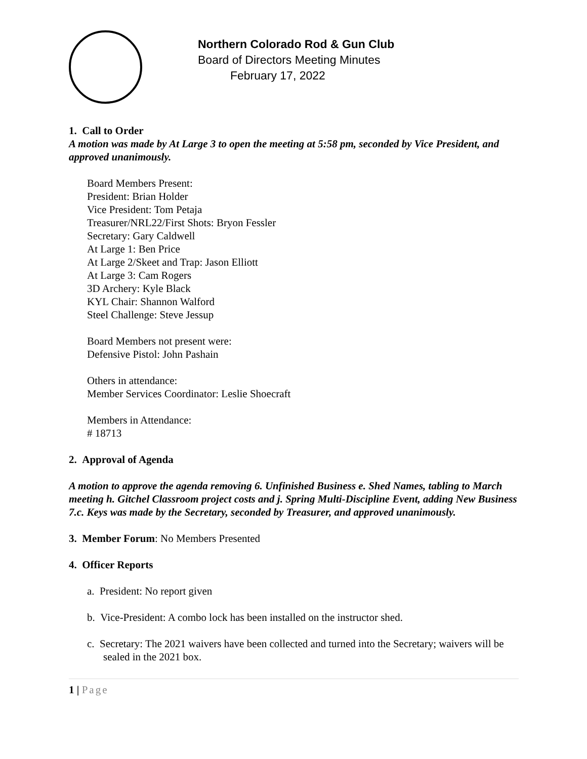Northern Colorado Rod & Gun Club
Board of Directors Meeting Minutes
February 17, 2022
1. Call to Order
A motion was made by At Large 3 to open the meeting at 5:58 pm, seconded by Vice President, and approved unanimously.
Board Members Present:
President: Brian Holder
Vice President: Tom Petaja
Treasurer/NRL22/First Shots: Bryon Fessler
Secretary: Gary Caldwell
At Large 1: Ben Price
At Large 2/Skeet and Trap: Jason Elliott
At Large 3: Cam Rogers
3D Archery: Kyle Black
KYL Chair: Shannon Walford
Steel Challenge: Steve Jessup
Board Members not present were:
Defensive Pistol: John Pashain
Others in attendance:
Member Services Coordinator: Leslie Shoecraft
Members in Attendance:
# 18713
2. Approval of Agenda
A motion to approve the agenda removing 6. Unfinished Business e. Shed Names, tabling to March meeting h. Gitchel Classroom project costs and j. Spring Multi-Discipline Event, adding New Business 7.c. Keys was made by the Secretary, seconded by Treasurer, and approved unanimously.
3. Member Forum: No Members Presented
4. Officer Reports
a. President: No report given
b. Vice-President: A combo lock has been installed on the instructor shed.
c. Secretary: The 2021 waivers have been collected and turned into the Secretary; waivers will be sealed in the 2021 box.
1 | Page